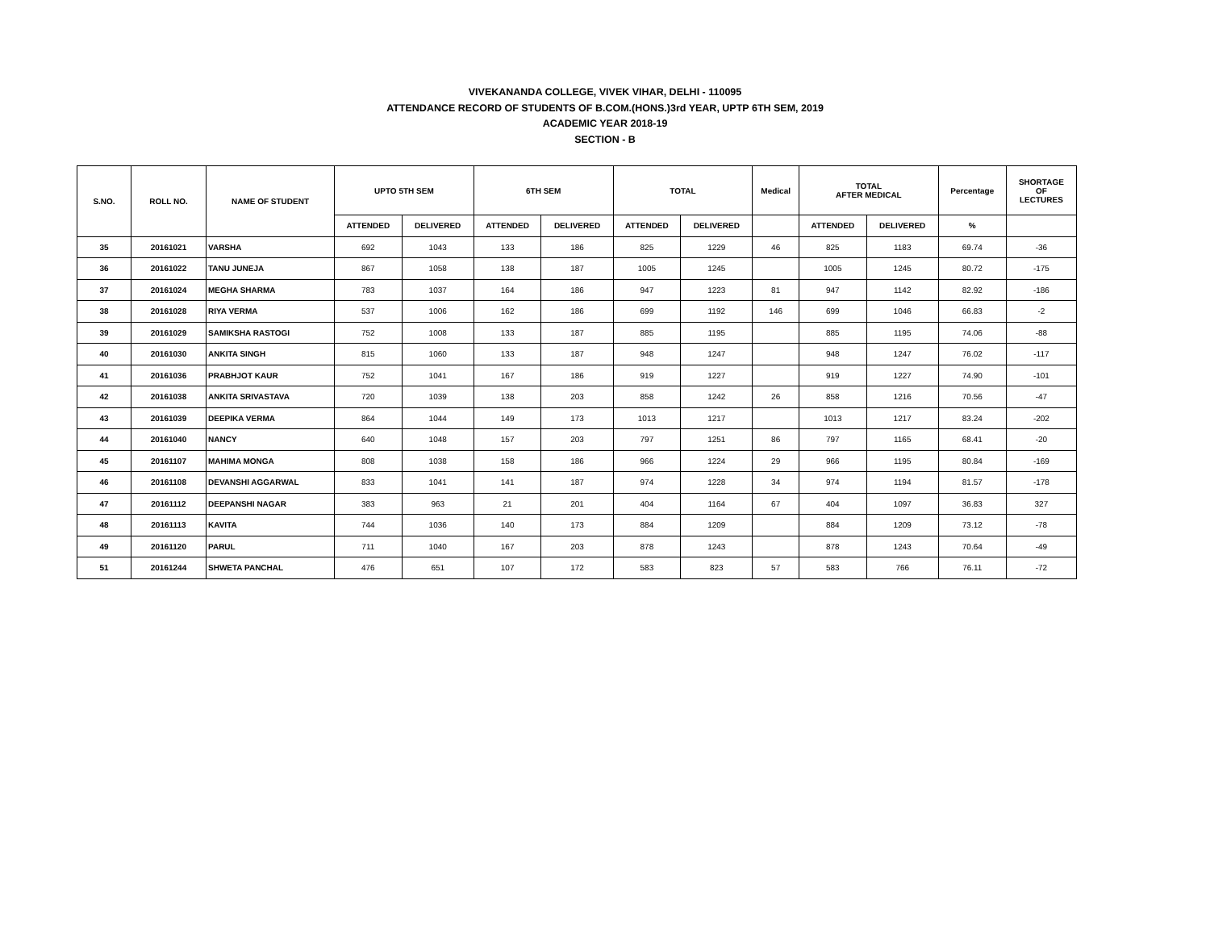VIVEKANANDA COLLEGE, VIVEK VIHAR, DELHI - 110095
ATTENDANCE RECORD OF STUDENTS OF B.COM.(HONS.)3rd YEAR, UPTP 6TH SEM, 2019
ACADEMIC YEAR 2018-19
SECTION - B
| S.NO. | ROLL NO. | NAME OF STUDENT | UPTO 5TH SEM | | 6TH SEM | | TOTAL | | Medical | TOTAL AFTER MEDICAL | | Percentage | SHORTAGE OF LECTURES |
| --- | --- | --- | --- | --- | --- | --- | --- | --- | --- | --- | --- | --- | --- |
| | | | ATTENDED | DELIVERED | ATTENDED | DELIVERED | ATTENDED | DELIVERED | | ATTENDED | DELIVERED | % | |
| 35 | 20161021 | VARSHA | 692 | 1043 | 133 | 186 | 825 | 1229 | 46 | 825 | 1183 | 69.74 | -36 |
| 36 | 20161022 | TANU JUNEJA | 867 | 1058 | 138 | 187 | 1005 | 1245 | | 1005 | 1245 | 80.72 | -175 |
| 37 | 20161024 | MEGHA SHARMA | 783 | 1037 | 164 | 186 | 947 | 1223 | 81 | 947 | 1142 | 82.92 | -186 |
| 38 | 20161028 | RIYA VERMA | 537 | 1006 | 162 | 186 | 699 | 1192 | 146 | 699 | 1046 | 66.83 | -2 |
| 39 | 20161029 | SAMIKSHA RASTOGI | 752 | 1008 | 133 | 187 | 885 | 1195 | | 885 | 1195 | 74.06 | -88 |
| 40 | 20161030 | ANKITA SINGH | 815 | 1060 | 133 | 187 | 948 | 1247 | | 948 | 1247 | 76.02 | -117 |
| 41 | 20161036 | PRABHJOT KAUR | 752 | 1041 | 167 | 186 | 919 | 1227 | | 919 | 1227 | 74.90 | -101 |
| 42 | 20161038 | ANKITA SRIVASTAVA | 720 | 1039 | 138 | 203 | 858 | 1242 | 26 | 858 | 1216 | 70.56 | -47 |
| 43 | 20161039 | DEEPIKA VERMA | 864 | 1044 | 149 | 173 | 1013 | 1217 | | 1013 | 1217 | 83.24 | -202 |
| 44 | 20161040 | NANCY | 640 | 1048 | 157 | 203 | 797 | 1251 | 86 | 797 | 1165 | 68.41 | -20 |
| 45 | 20161107 | MAHIMA MONGA | 808 | 1038 | 158 | 186 | 966 | 1224 | 29 | 966 | 1195 | 80.84 | -169 |
| 46 | 20161108 | DEVANSHI AGGARWAL | 833 | 1041 | 141 | 187 | 974 | 1228 | 34 | 974 | 1194 | 81.57 | -178 |
| 47 | 20161112 | DEEPANSHI NAGAR | 383 | 963 | 21 | 201 | 404 | 1164 | 67 | 404 | 1097 | 36.83 | 327 |
| 48 | 20161113 | KAVITA | 744 | 1036 | 140 | 173 | 884 | 1209 | | 884 | 1209 | 73.12 | -78 |
| 49 | 20161120 | PARUL | 711 | 1040 | 167 | 203 | 878 | 1243 | | 878 | 1243 | 70.64 | -49 |
| 51 | 20161244 | SHWETA PANCHAL | 476 | 651 | 107 | 172 | 583 | 823 | 57 | 583 | 766 | 76.11 | -72 |